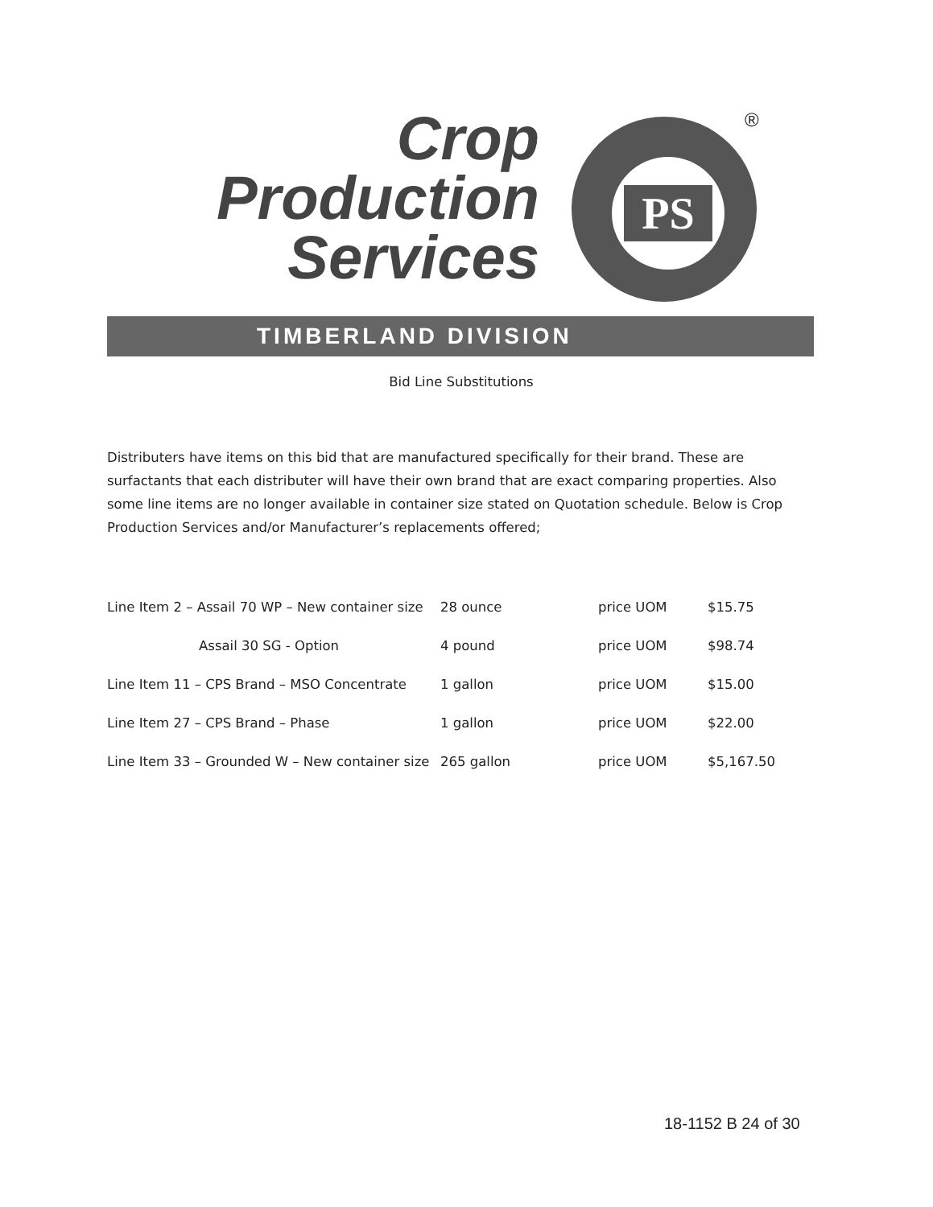Crop
Production
Services
PS
®
TIMBERLAND DIVISION
Bid Line Substitutions
Distributers have items on this bid that are manufactured specifically for their brand. These are surfactants that each distributer will have their own brand that are exact comparing properties. Also some line items are no longer available in container size stated on Quotation schedule. Below is Crop Production Services and/or Manufacturer’s replacements offered;
| Line Item 2 – Assail 70 WP – New container size | 28 ounce | price UOM | $15.75 |
| Assail 30 SG - Option | 4 pound | price UOM | $98.74 |
| Line Item 11 – CPS Brand – MSO Concentrate | 1 gallon | price UOM | $15.00 |
| Line Item 27 – CPS Brand – Phase | 1 gallon | price UOM | $22.00 |
| Line Item 33 – Grounded W – New container size | 265 gallon | price UOM | $5,167.50 |
18-1152 B 24 of 30